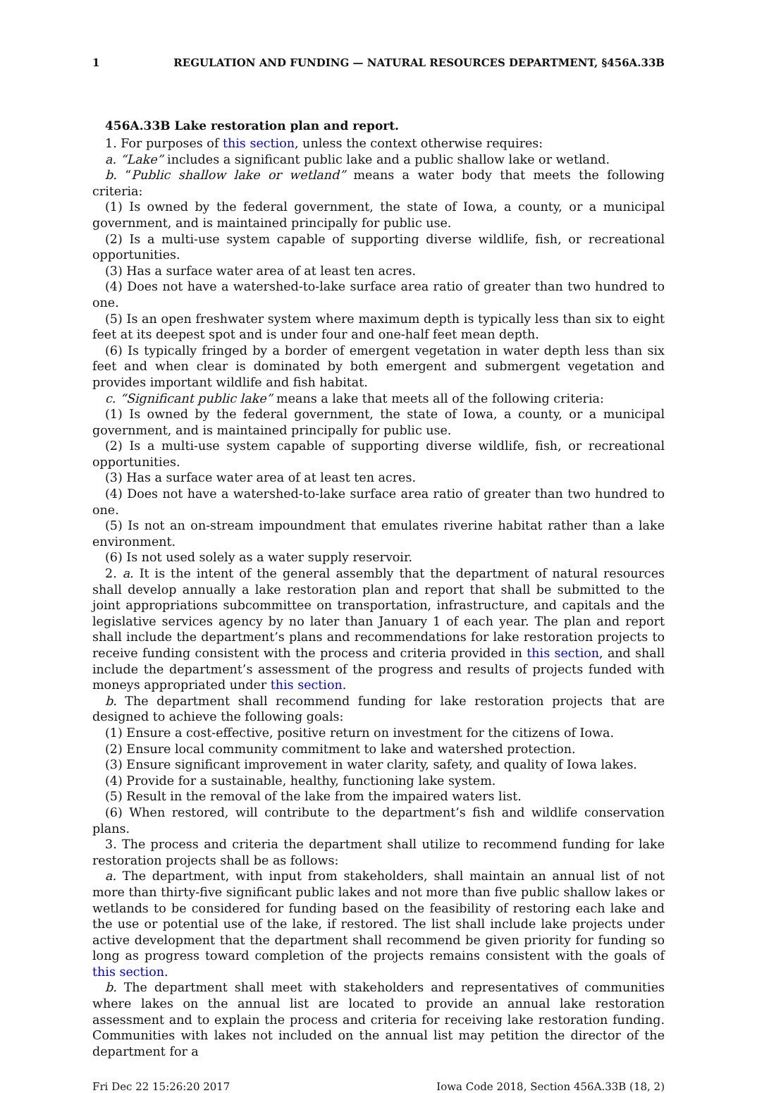1 REGULATION AND FUNDING — NATURAL RESOURCES DEPARTMENT, §456A.33B
456A.33B Lake restoration plan and report.
1. For purposes of this section, unless the context otherwise requires:
a. “Lake” includes a significant public lake and a public shallow lake or wetland.
b. “Public shallow lake or wetland” means a water body that meets the following criteria:
(1) Is owned by the federal government, the state of Iowa, a county, or a municipal government, and is maintained principally for public use.
(2) Is a multi-use system capable of supporting diverse wildlife, fish, or recreational opportunities.
(3) Has a surface water area of at least ten acres.
(4) Does not have a watershed-to-lake surface area ratio of greater than two hundred to one.
(5) Is an open freshwater system where maximum depth is typically less than six to eight feet at its deepest spot and is under four and one-half feet mean depth.
(6) Is typically fringed by a border of emergent vegetation in water depth less than six feet and when clear is dominated by both emergent and submergent vegetation and provides important wildlife and fish habitat.
c. “Significant public lake” means a lake that meets all of the following criteria:
(1) Is owned by the federal government, the state of Iowa, a county, or a municipal government, and is maintained principally for public use.
(2) Is a multi-use system capable of supporting diverse wildlife, fish, or recreational opportunities.
(3) Has a surface water area of at least ten acres.
(4) Does not have a watershed-to-lake surface area ratio of greater than two hundred to one.
(5) Is not an on-stream impoundment that emulates riverine habitat rather than a lake environment.
(6) Is not used solely as a water supply reservoir.
2. a. It is the intent of the general assembly that the department of natural resources shall develop annually a lake restoration plan and report that shall be submitted to the joint appropriations subcommittee on transportation, infrastructure, and capitals and the legislative services agency by no later than January 1 of each year. The plan and report shall include the department’s plans and recommendations for lake restoration projects to receive funding consistent with the process and criteria provided in this section, and shall include the department’s assessment of the progress and results of projects funded with moneys appropriated under this section.
b. The department shall recommend funding for lake restoration projects that are designed to achieve the following goals:
(1) Ensure a cost-effective, positive return on investment for the citizens of Iowa.
(2) Ensure local community commitment to lake and watershed protection.
(3) Ensure significant improvement in water clarity, safety, and quality of Iowa lakes.
(4) Provide for a sustainable, healthy, functioning lake system.
(5) Result in the removal of the lake from the impaired waters list.
(6) When restored, will contribute to the department’s fish and wildlife conservation plans.
3. The process and criteria the department shall utilize to recommend funding for lake restoration projects shall be as follows:
a. The department, with input from stakeholders, shall maintain an annual list of not more than thirty-five significant public lakes and not more than five public shallow lakes or wetlands to be considered for funding based on the feasibility of restoring each lake and the use or potential use of the lake, if restored. The list shall include lake projects under active development that the department shall recommend be given priority for funding so long as progress toward completion of the projects remains consistent with the goals of this section.
b. The department shall meet with stakeholders and representatives of communities where lakes on the annual list are located to provide an annual lake restoration assessment and to explain the process and criteria for receiving lake restoration funding. Communities with lakes not included on the annual list may petition the director of the department for a
Fri Dec 22 15:26:20 2017 Iowa Code 2018, Section 456A.33B (18, 2)